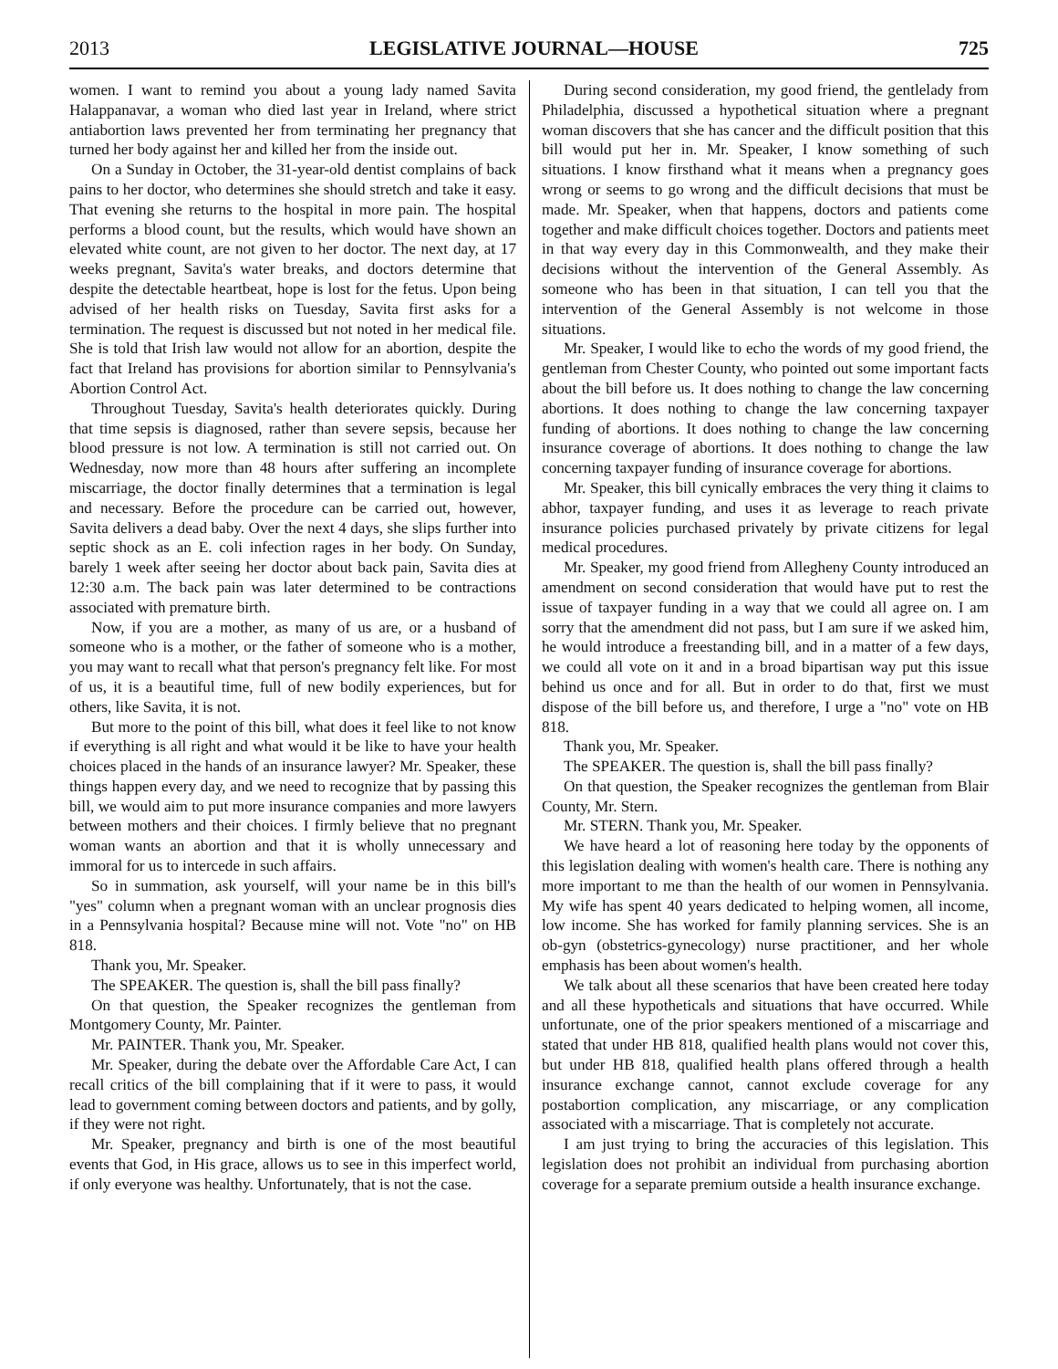2013 LEGISLATIVE JOURNAL—HOUSE 725
women. I want to remind you about a young lady named Savita Halappanavar, a woman who died last year in Ireland, where strict antiabortion laws prevented her from terminating her pregnancy that turned her body against her and killed her from the inside out.
On a Sunday in October, the 31-year-old dentist complains of back pains to her doctor, who determines she should stretch and take it easy. That evening she returns to the hospital in more pain. The hospital performs a blood count, but the results, which would have shown an elevated white count, are not given to her doctor. The next day, at 17 weeks pregnant, Savita's water breaks, and doctors determine that despite the detectable heartbeat, hope is lost for the fetus. Upon being advised of her health risks on Tuesday, Savita first asks for a termination. The request is discussed but not noted in her medical file. She is told that Irish law would not allow for an abortion, despite the fact that Ireland has provisions for abortion similar to Pennsylvania's Abortion Control Act.
Throughout Tuesday, Savita's health deteriorates quickly. During that time sepsis is diagnosed, rather than severe sepsis, because her blood pressure is not low. A termination is still not carried out. On Wednesday, now more than 48 hours after suffering an incomplete miscarriage, the doctor finally determines that a termination is legal and necessary. Before the procedure can be carried out, however, Savita delivers a dead baby. Over the next 4 days, she slips further into septic shock as an E. coli infection rages in her body. On Sunday, barely 1 week after seeing her doctor about back pain, Savita dies at 12:30 a.m. The back pain was later determined to be contractions associated with premature birth.
Now, if you are a mother, as many of us are, or a husband of someone who is a mother, or the father of someone who is a mother, you may want to recall what that person's pregnancy felt like. For most of us, it is a beautiful time, full of new bodily experiences, but for others, like Savita, it is not.
But more to the point of this bill, what does it feel like to not know if everything is all right and what would it be like to have your health choices placed in the hands of an insurance lawyer? Mr. Speaker, these things happen every day, and we need to recognize that by passing this bill, we would aim to put more insurance companies and more lawyers between mothers and their choices. I firmly believe that no pregnant woman wants an abortion and that it is wholly unnecessary and immoral for us to intercede in such affairs.
So in summation, ask yourself, will your name be in this bill's "yes" column when a pregnant woman with an unclear prognosis dies in a Pennsylvania hospital? Because mine will not. Vote "no" on HB 818.
Thank you, Mr. Speaker.
The SPEAKER. The question is, shall the bill pass finally?
On that question, the Speaker recognizes the gentleman from Montgomery County, Mr. Painter.
Mr. PAINTER. Thank you, Mr. Speaker.
Mr. Speaker, during the debate over the Affordable Care Act, I can recall critics of the bill complaining that if it were to pass, it would lead to government coming between doctors and patients, and by golly, if they were not right.
Mr. Speaker, pregnancy and birth is one of the most beautiful events that God, in His grace, allows us to see in this imperfect world, if only everyone was healthy. Unfortunately, that is not the case.
During second consideration, my good friend, the gentlelady from Philadelphia, discussed a hypothetical situation where a pregnant woman discovers that she has cancer and the difficult position that this bill would put her in. Mr. Speaker, I know something of such situations. I know firsthand what it means when a pregnancy goes wrong or seems to go wrong and the difficult decisions that must be made. Mr. Speaker, when that happens, doctors and patients come together and make difficult choices together. Doctors and patients meet in that way every day in this Commonwealth, and they make their decisions without the intervention of the General Assembly. As someone who has been in that situation, I can tell you that the intervention of the General Assembly is not welcome in those situations.
Mr. Speaker, I would like to echo the words of my good friend, the gentleman from Chester County, who pointed out some important facts about the bill before us. It does nothing to change the law concerning abortions. It does nothing to change the law concerning taxpayer funding of abortions. It does nothing to change the law concerning insurance coverage of abortions. It does nothing to change the law concerning taxpayer funding of insurance coverage for abortions.
Mr. Speaker, this bill cynically embraces the very thing it claims to abhor, taxpayer funding, and uses it as leverage to reach private insurance policies purchased privately by private citizens for legal medical procedures.
Mr. Speaker, my good friend from Allegheny County introduced an amendment on second consideration that would have put to rest the issue of taxpayer funding in a way that we could all agree on. I am sorry that the amendment did not pass, but I am sure if we asked him, he would introduce a freestanding bill, and in a matter of a few days, we could all vote on it and in a broad bipartisan way put this issue behind us once and for all. But in order to do that, first we must dispose of the bill before us, and therefore, I urge a "no" vote on HB 818.
Thank you, Mr. Speaker.
The SPEAKER. The question is, shall the bill pass finally?
On that question, the Speaker recognizes the gentleman from Blair County, Mr. Stern.
Mr. STERN. Thank you, Mr. Speaker.
We have heard a lot of reasoning here today by the opponents of this legislation dealing with women's health care. There is nothing any more important to me than the health of our women in Pennsylvania. My wife has spent 40 years dedicated to helping women, all income, low income. She has worked for family planning services. She is an ob-gyn (obstetrics-gynecology) nurse practitioner, and her whole emphasis has been about women's health.
We talk about all these scenarios that have been created here today and all these hypotheticals and situations that have occurred. While unfortunate, one of the prior speakers mentioned of a miscarriage and stated that under HB 818, qualified health plans would not cover this, but under HB 818, qualified health plans offered through a health insurance exchange cannot, cannot exclude coverage for any postabortion complication, any miscarriage, or any complication associated with a miscarriage. That is completely not accurate.
I am just trying to bring the accuracies of this legislation. This legislation does not prohibit an individual from purchasing abortion coverage for a separate premium outside a health insurance exchange.